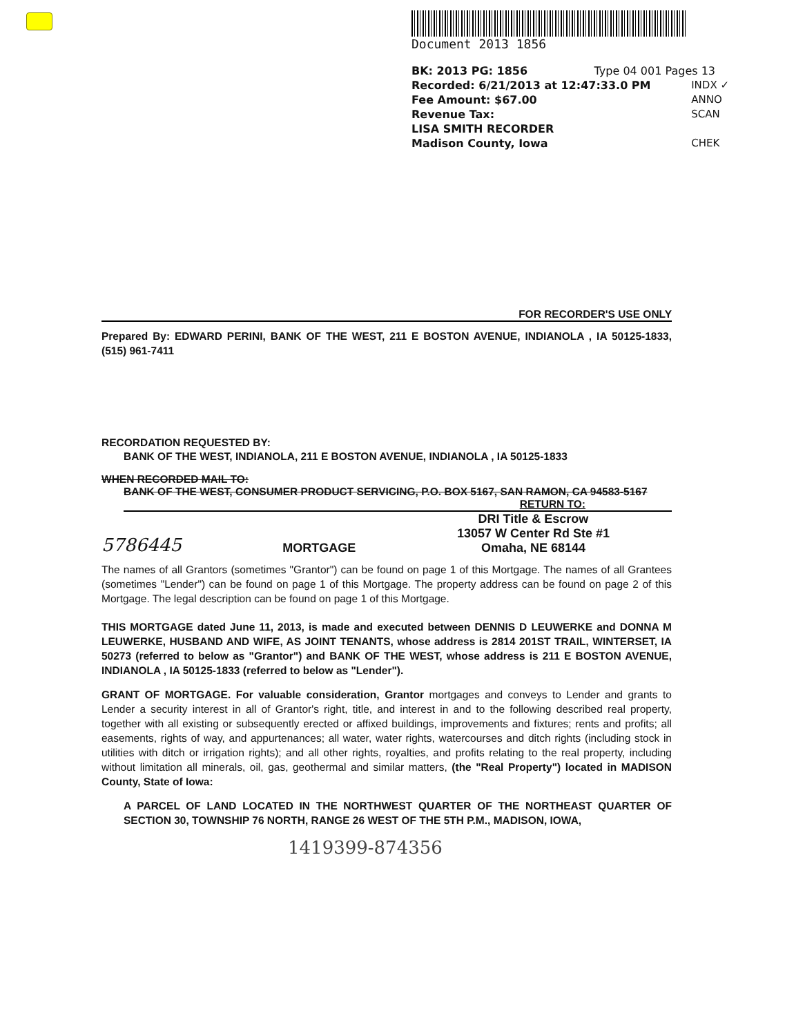Document 2013 1856
BK: 2013 PG: 1856 Type 04 001 Pages 13
Recorded: 6/21/2013 at 12:47:33.0 PM
Fee Amount: $67.00
Revenue Tax:
LISA SMITH RECORDER
Madison County, Iowa
INDX ✓
ANNO
SCAN
CHEK
FOR RECORDER'S USE ONLY
Prepared By: EDWARD PERINI, BANK OF THE WEST, 211 E BOSTON AVENUE, INDIANOLA , IA 50125-1833, (515) 961-7411
RECORDATION REQUESTED BY:
BANK OF THE WEST, INDIANOLA, 211 E BOSTON AVENUE, INDIANOLA , IA 50125-1833
WHEN RECORDED MAIL TO:
BANK OF THE WEST, CONSUMER PRODUCT SERVICING, P.O. BOX 5167, SAN RAMON, CA 94583-5167
RETURN TO:
5786445 MORTGAGE DRI Title & Escrow
13057 W Center Rd Ste #1
Omaha, NE 68144
The names of all Grantors (sometimes "Grantor") can be found on page 1 of this Mortgage. The names of all Grantees (sometimes "Lender") can be found on page 1 of this Mortgage. The property address can be found on page 2 of this Mortgage. The legal description can be found on page 1 of this Mortgage.
THIS MORTGAGE dated June 11, 2013, is made and executed between DENNIS D LEUWERKE and DONNA M LEUWERKE, HUSBAND AND WIFE, AS JOINT TENANTS, whose address is 2814 201ST TRAIL, WINTERSET, IA 50273 (referred to below as "Grantor") and BANK OF THE WEST, whose address is 211 E BOSTON AVENUE, INDIANOLA , IA 50125-1833 (referred to below as "Lender").
GRANT OF MORTGAGE. For valuable consideration, Grantor mortgages and conveys to Lender and grants to Lender a security interest in all of Grantor's right, title, and interest in and to the following described real property, together with all existing or subsequently erected or affixed buildings, improvements and fixtures; rents and profits; all easements, rights of way, and appurtenances; all water, water rights, watercourses and ditch rights (including stock in utilities with ditch or irrigation rights); and all other rights, royalties, and profits relating to the real property, including without limitation all minerals, oil, gas, geothermal and similar matters, (the "Real Property") located in MADISON County, State of Iowa:
A PARCEL OF LAND LOCATED IN THE NORTHWEST QUARTER OF THE NORTHEAST QUARTER OF SECTION 30, TOWNSHIP 76 NORTH, RANGE 26 WEST OF THE 5TH P.M., MADISON, IOWA,
1419399-874356